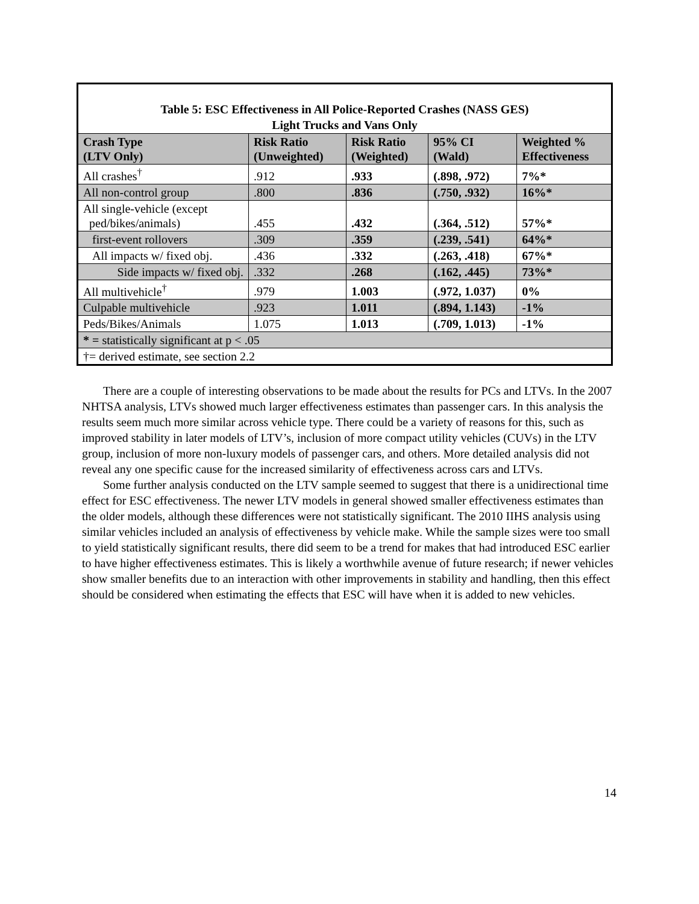| Table 5: ESC Effectiveness in All Police-Reported Crashes (NASS GES) Light Trucks and Vans Only | | | | |
| Crash Type (LTV Only) | Risk Ratio (Unweighted) | Risk Ratio (Weighted) | 95% CI (Wald) | Weighted % Effectiveness |
| All crashes<sup>†</sup> | .912 | .933 | (.898, .972) | 7%* |
| All non-control group | .800 | .836 | (.750, .932) | 16%* |
| All single-vehicle (except ped/bikes/animals) | .455 | .432 | (.364, .512) | 57%* |
| first-event rollovers | .309 | .359 | (.239, .541) | 64%* |
| All impacts w/ fixed obj. | .436 | .332 | (.263, .418) | 67%* |
| Side impacts w/ fixed obj. | .332 | .268 | (.162, .445) | 73%* |
| All multivehicle<sup>†</sup> | .979 | 1.003 | (.972, 1.037) | 0% |
| Culpable multivehicle | .923 | 1.011 | (.894, 1.143) | -1% |
| Peds/Bikes/Animals | 1.075 | 1.013 | (.709, 1.013) | -1% |
| * = statistically significant at p < .05 | | | | |
| †= derived estimate, see section 2.2 | | | | |
There are a couple of interesting observations to be made about the results for PCs and LTVs. In the 2007 NHTSA analysis, LTVs showed much larger effectiveness estimates than passenger cars. In this analysis the results seem much more similar across vehicle type. There could be a variety of reasons for this, such as improved stability in later models of LTV’s, inclusion of more compact utility vehicles (CUVs) in the LTV group, inclusion of more non-luxury models of passenger cars, and others. More detailed analysis did not reveal any one specific cause for the increased similarity of effectiveness across cars and LTVs.
Some further analysis conducted on the LTV sample seemed to suggest that there is a unidirectional time effect for ESC effectiveness. The newer LTV models in general showed smaller effectiveness estimates than the older models, although these differences were not statistically significant. The 2010 IIHS analysis using similar vehicles included an analysis of effectiveness by vehicle make. While the sample sizes were too small to yield statistically significant results, there did seem to be a trend for makes that had introduced ESC earlier to have higher effectiveness estimates. This is likely a worthwhile avenue of future research; if newer vehicles show smaller benefits due to an interaction with other improvements in stability and handling, then this effect should be considered when estimating the effects that ESC will have when it is added to new vehicles.
14